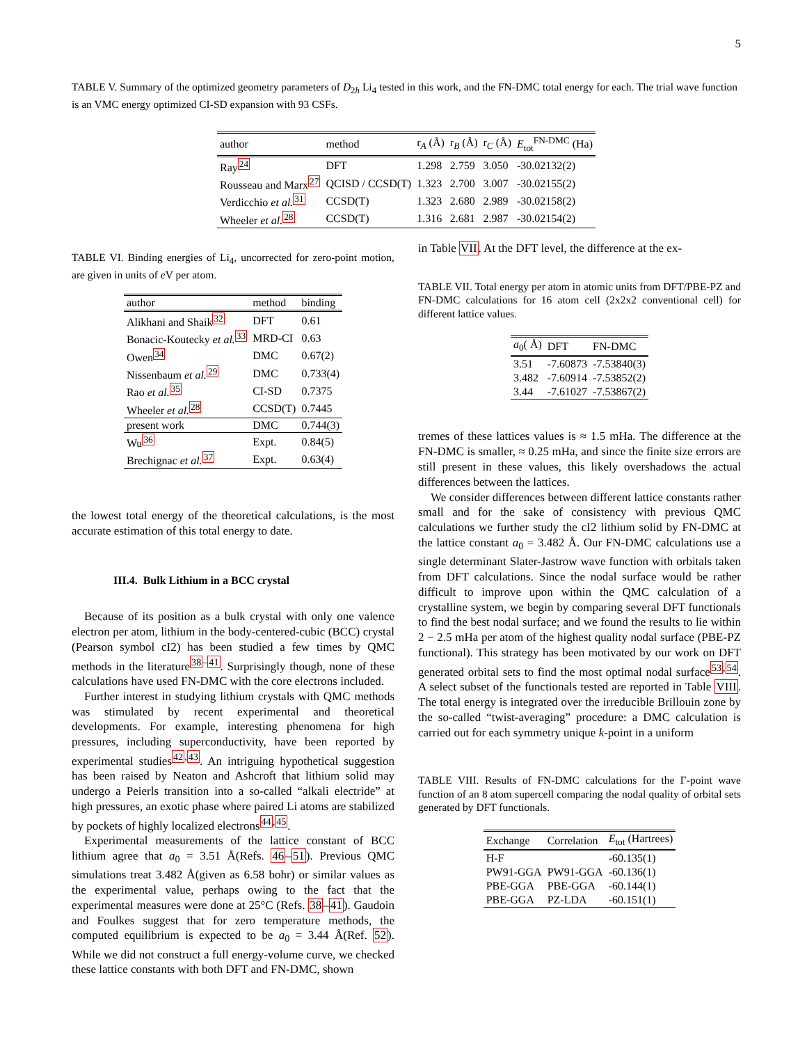5
TABLE V. Summary of the optimized geometry parameters of D<sub>2h</sub> Li<sub>4</sub> tested in this work, and the FN-DMC total energy for each. The trial wave function is an VMC energy optimized CI-SD expansion with 93 CSFs.
| author | method | r<sub>A</sub> (Å) | r<sub>B</sub> (Å) | r<sub>C</sub> (Å) | E<sub>tot</sub><sup>FN-DMC</sup> (Ha) |
| --- | --- | --- | --- | --- | --- |
| Ray<sup>24</sup> | DFT | 1.298 | 2.759 | 3.050 | -30.02132(2) |
| Rousseau and Marx<sup>27</sup> | QCISD / CCSD(T) | 1.323 | 2.700 | 3.007 | -30.02155(2) |
| Verdicchio et al.<sup>31</sup> | CCSD(T) | 1.323 | 2.680 | 2.989 | -30.02158(2) |
| Wheeler et al.<sup>28</sup> | CCSD(T) | 1.316 | 2.681 | 2.987 | -30.02154(2) |
TABLE VI. Binding energies of Li<sub>4</sub>, uncorrected for zero-point motion, are given in units of e V per atom.
| author | method | binding |
| --- | --- | --- |
| Alikhani and Shaik<sup>32</sup> | DFT | 0.61 |
| Bonacic-Koutecky et al.<sup>33</sup> | MRD-CI | 0.63 |
| Owen<sup>34</sup> | DMC | 0.67(2) |
| Nissenbaum et al.<sup>29</sup> | DMC | 0.733(4) |
| Rao et al.<sup>35</sup> | CI-SD | 0.7375 |
| Wheeler et al.<sup>28</sup> | CCSD(T) | 0.7445 |
| present work | DMC | 0.744(3) |
| Wu<sup>36</sup> | Expt. | 0.84(5) |
| Brechignac et al.<sup>37</sup> | Expt. | 0.63(4) |
the lowest total energy of the theoretical calculations, is the most accurate estimation of this total energy to date.
III.4. Bulk Lithium in a BCC crystal
Because of its position as a bulk crystal with only one valence electron per atom, lithium in the body-centered-cubic (BCC) crystal (Pearson symbol cI2) has been studied a few times by QMC methods in the literature<sup>38–41</sup>. Surprisingly though, none of these calculations have used FN-DMC with the core electrons included.
Further interest in studying lithium crystals with QMC methods was stimulated by recent experimental and theoretical developments. For example, interesting phenomena for high pressures, including superconductivity, have been reported by experimental studies<sup>42,43</sup>. An intriguing hypothetical suggestion has been raised by Neaton and Ashcroft that lithium solid may undergo a Peierls transition into a so-called “alkali electride” at high pressures, an exotic phase where paired Li atoms are stabilized by pockets of highly localized electrons<sup>44,45</sup>.
Experimental measurements of the lattice constant of BCC lithium agree that a<sub>0</sub> = 3.51 Å(Refs. 46–51). Previous QMC simulations treat 3.482 Å(given as 6.58 bohr) or similar values as the experimental value, perhaps owing to the fact that the experimental measures were done at 25°C (Refs. 38–41). Gaudoin and Foulkes suggest that for zero temperature methods, the computed equilibrium is expected to be a<sub>0</sub> = 3.44 Å(Ref. 52). While we did not construct a full energy-volume curve, we checked these lattice constants with both DFT and FN-DMC, shown
in Table VII. At the DFT level, the difference at the ex-
TABLE VII. Total energy per atom in atomic units from DFT/PBE-PZ and FN-DMC calculations for 16 atom cell (2x2x2 conventional cell) for different lattice values.
| a<sub>0</sub>( Å) | DFT | FN-DMC |
| --- | --- | --- |
| 3.51 | -7.60873 | -7.53840(3) |
| 3.482 | -7.60914 | -7.53852(2) |
| 3.44 | -7.61027 | -7.53867(2) |
tremes of these lattices values is ≈ 1.5 mHa. The difference at the FN-DMC is smaller, ≈ 0.25 mHa, and since the finite size errors are still present in these values, this likely overshadows the actual differences between the lattices.
We consider differences between different lattice constants rather small and for the sake of consistency with previous QMC calculations we further study the cI2 lithium solid by FN-DMC at the lattice constant a<sub>0</sub> = 3.482 Å. Our FN-DMC calculations use a single determinant Slater-Jastrow wave function with orbitals taken from DFT calculations. Since the nodal surface would be rather difficult to improve upon within the QMC calculation of a crystalline system, we begin by comparing several DFT functionals to find the best nodal surface; and we found the results to lie within 2 − 2.5 mHa per atom of the highest quality nodal surface (PBE-PZ functional). This strategy has been motivated by our work on DFT generated orbital sets to find the most optimal nodal surface<sup>53,54</sup>. A select subset of the functionals tested are reported in Table VIII. The total energy is integrated over the irreducible Brillouin zone by the so-called “twist-averaging” procedure: a DMC calculation is carried out for each symmetry unique k-point in a uniform
TABLE VIII. Results of FN-DMC calculations for the Γ-point wave function of an 8 atom supercell comparing the nodal quality of orbital sets generated by DFT functionals.
| Exchange | Correlation | E<sub>tot</sub> (Hartrees) |
| --- | --- | --- |
| H-F | | -60.135(1) |
| PW91-GGA | PW91-GGA | -60.136(1) |
| PBE-GGA | PBE-GGA | -60.144(1) |
| PBE-GGA | PZ-LDA | -60.151(1) |